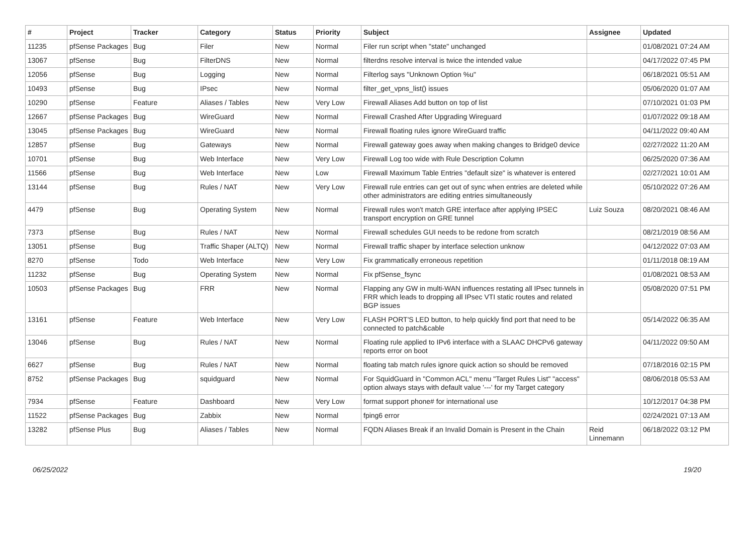| # | Project | Tracker | Category | Status | Priority | Subject | Assignee | Updated |
| --- | --- | --- | --- | --- | --- | --- | --- | --- |
| 11235 | pfSense Packages | Bug | Filer | New | Normal | Filer run script when "state" unchanged | | 01/08/2021 07:24 AM |
| 13067 | pfSense | Bug | FilterDNS | New | Normal | filterdns resolve interval is twice the intended value | | 04/17/2022 07:45 PM |
| 12056 | pfSense | Bug | Logging | New | Normal | Filterlog says "Unknown Option %u" | | 06/18/2021 05:51 AM |
| 10493 | pfSense | Bug | IPsec | New | Normal | filter_get_vpns_list() issues | | 05/06/2020 01:07 AM |
| 10290 | pfSense | Feature | Aliases / Tables | New | Very Low | Firewall Aliases Add button on top of list | | 07/10/2021 01:03 PM |
| 12667 | pfSense Packages | Bug | WireGuard | New | Normal | Firewall Crashed After Upgrading Wireguard | | 01/07/2022 09:18 AM |
| 13045 | pfSense Packages | Bug | WireGuard | New | Normal | Firewall floating rules ignore WireGuard traffic | | 04/11/2022 09:40 AM |
| 12857 | pfSense | Bug | Gateways | New | Normal | Firewall gateway goes away when making changes to Bridge0 device | | 02/27/2022 11:20 AM |
| 10701 | pfSense | Bug | Web Interface | New | Very Low | Firewall Log too wide with Rule Description Column | | 06/25/2020 07:36 AM |
| 11566 | pfSense | Bug | Web Interface | New | Low | Firewall Maximum Table Entries "default size" is whatever is entered | | 02/27/2021 10:01 AM |
| 13144 | pfSense | Bug | Rules / NAT | New | Very Low | Firewall rule entries can get out of sync when entries are deleted while other administrators are editing entries simultaneously | | 05/10/2022 07:26 AM |
| 4479 | pfSense | Bug | Operating System | New | Normal | Firewall rules won't match GRE interface after applying IPSEC transport encryption on GRE tunnel | Luiz Souza | 08/20/2021 08:46 AM |
| 7373 | pfSense | Bug | Rules / NAT | New | Normal | Firewall schedules GUI needs to be redone from scratch | | 08/21/2019 08:56 AM |
| 13051 | pfSense | Bug | Traffic Shaper (ALTQ) | New | Normal | Firewall traffic shaper by interface selection unknow | | 04/12/2022 07:03 AM |
| 8270 | pfSense | Todo | Web Interface | New | Very Low | Fix grammatically erroneous repetition | | 01/11/2018 08:19 AM |
| 11232 | pfSense | Bug | Operating System | New | Normal | Fix pfSense_fsync | | 01/08/2021 08:53 AM |
| 10503 | pfSense Packages | Bug | FRR | New | Normal | Flapping any GW in multi-WAN influences restating all IPsec tunnels in FRR which leads to dropping all IPsec VTI static routes and related BGP issues | | 05/08/2020 07:51 PM |
| 13161 | pfSense | Feature | Web Interface | New | Very Low | FLASH PORT'S LED button, to help quickly find port that need to be connected to patch&cable | | 05/14/2022 06:35 AM |
| 13046 | pfSense | Bug | Rules / NAT | New | Normal | Floating rule applied to IPv6 interface with a SLAAC DHCPv6 gateway reports error on boot | | 04/11/2022 09:50 AM |
| 6627 | pfSense | Bug | Rules / NAT | New | Normal | floating tab match rules ignore quick action so should be removed | | 07/18/2016 02:15 PM |
| 8752 | pfSense Packages | Bug | squidguard | New | Normal | For SquidGuard in "Common ACL" menu "Target Rules List" "access" option always stays with default value '---' for my Target category | | 08/06/2018 05:53 AM |
| 7934 | pfSense | Feature | Dashboard | New | Very Low | format support phone# for international use | | 10/12/2017 04:38 PM |
| 11522 | pfSense Packages | Bug | Zabbix | New | Normal | fping6 error | | 02/24/2021 07:13 AM |
| 13282 | pfSense Plus | Bug | Aliases / Tables | New | Normal | FQDN Aliases Break if an Invalid Domain is Present in the Chain | Reid Linnemann | 06/18/2022 03:12 PM |
06/25/2022 19/20